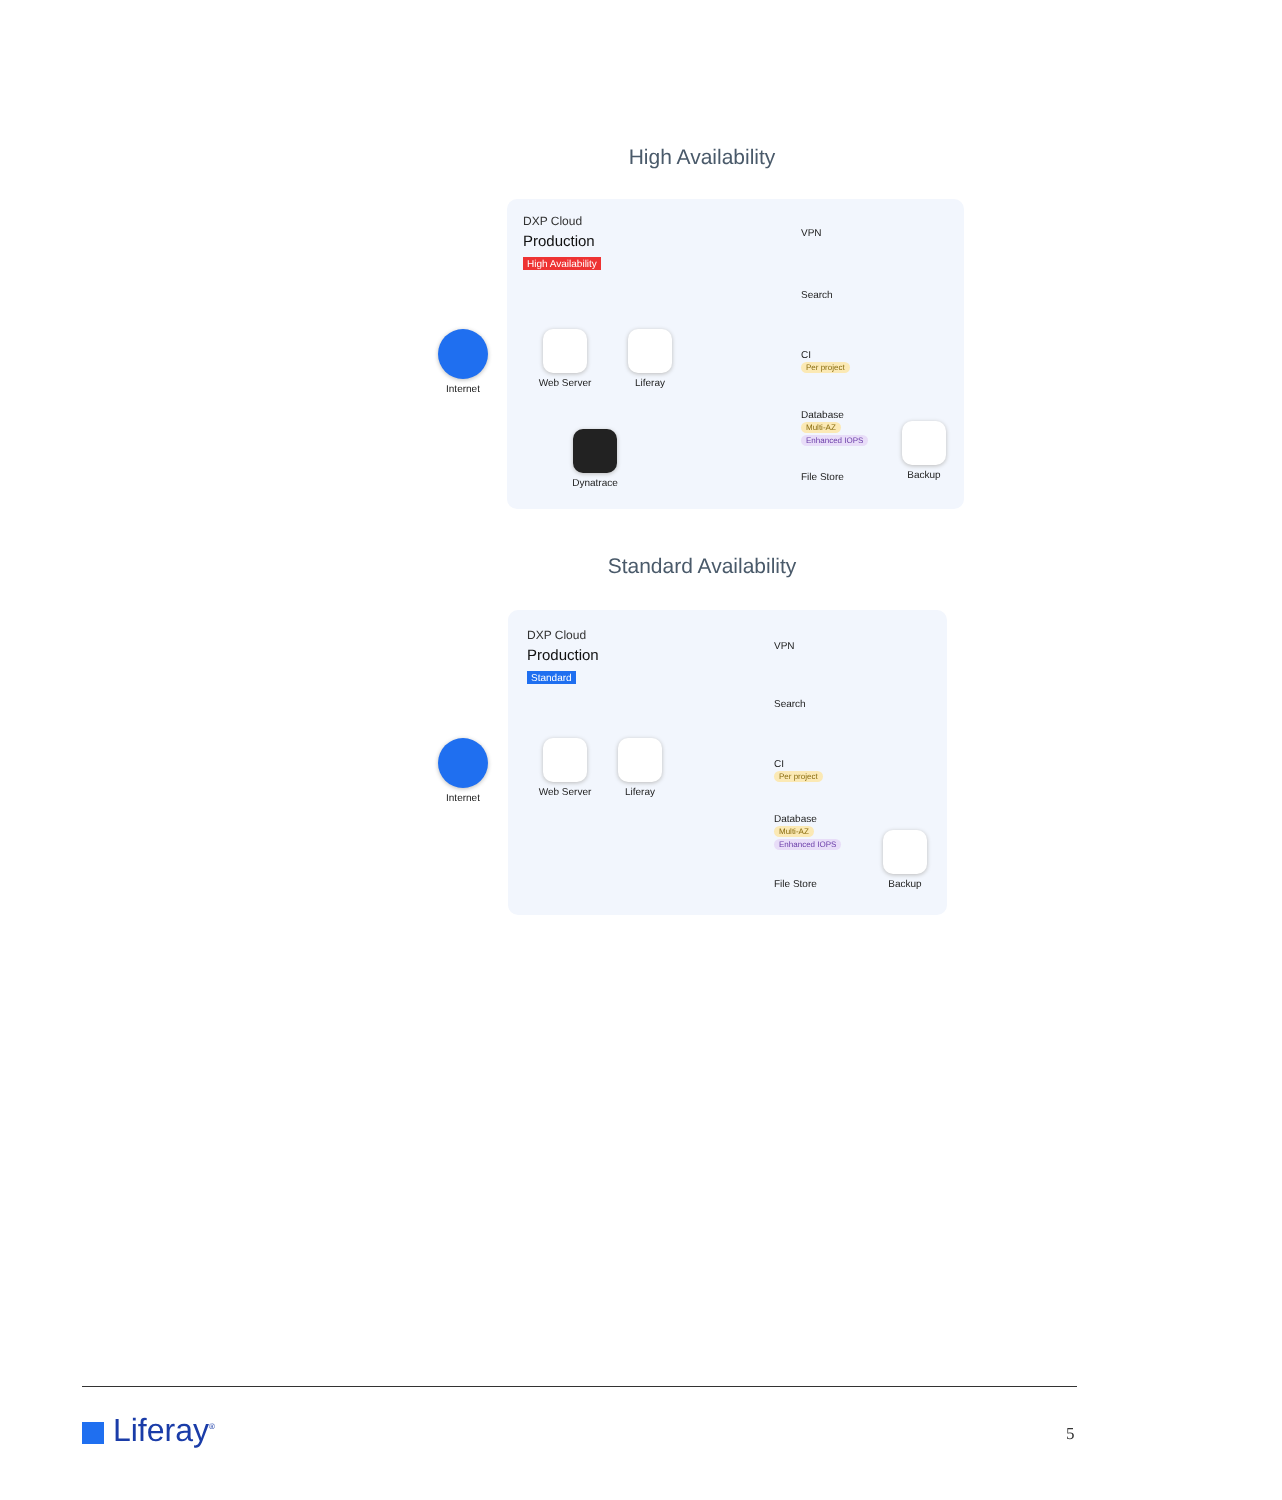High Availability
DXP Cloud
Production
High Availability
Internet Web Server Liferay
Dynatrace
VPN
Search
CI
Per project
Database
Multi-AZ
Enhanced IOPS
File Store
Backup
Standard Availability
DXP Cloud
Production
Standard
Internet Web Server Liferay
VPN
Search
CI
Per project
Database
Multi-AZ
Enhanced IOPS
File Store
Backup
Liferay<sup>®</sup> 5